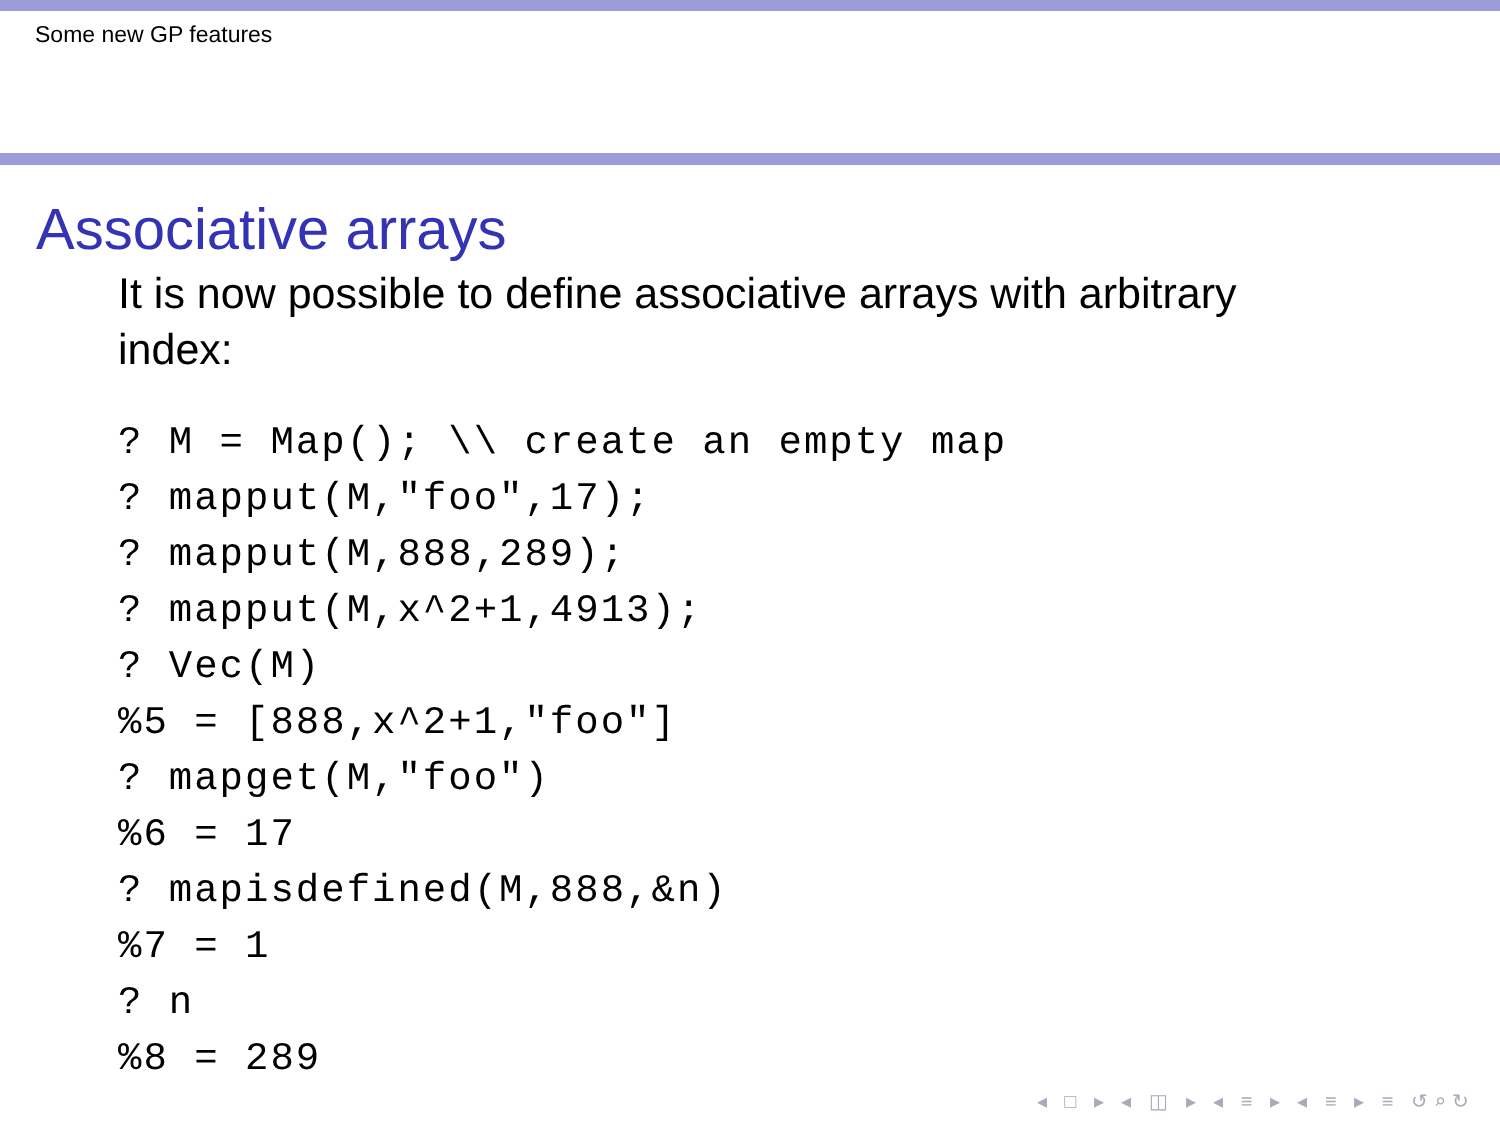Some new GP features
Associative arrays
It is now possible to define associative arrays with arbitrary index:
? M = Map(); \\ create an empty map
? mapput(M,"foo",17);
? mapput(M,888,289);
? mapput(M,x^2+1,4913);
? Vec(M)
%5 = [888,x^2+1,"foo"]
? mapget(M,"foo")
%6 = 17
? mapisdefined(M,888,&n)
%7 = 1
? n
%8 = 289
◂ □ ▸ ◂ ◫ ▸ ◂ ≡ ▸ ◂ ≡ ▸ ≡ ↺⌕↻